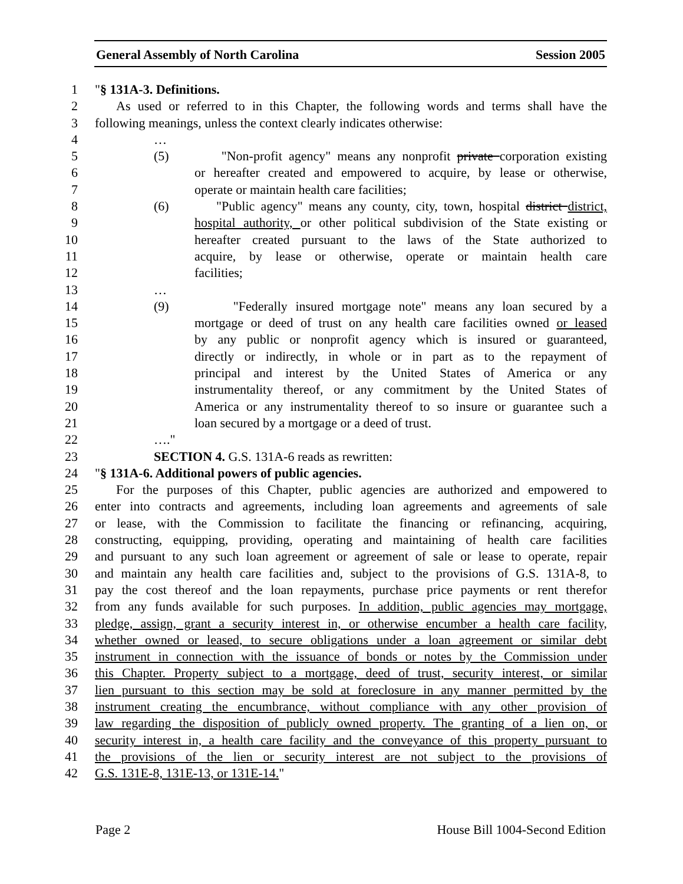General Assembly of North Carolina Session 2005
1 "§ 131A-3. Definitions.
2 As used or referred to in this Chapter, the following words and terms shall have the
3 following meanings, unless the context clearly indicates otherwise:
4 …
5 (5) "Non-profit agency" means any nonprofit private corporation existing
6 or hereafter created and empowered to acquire, by lease or otherwise,
7 operate or maintain health care facilities;
8 (6) "Public agency" means any county, city, town, hospital district district,
9 hospital authority, or other political subdivision of the State existing or
10 hereafter created pursuant to the laws of the State authorized to
11 acquire, by lease or otherwise, operate or maintain health care
12 facilities;
13 …
14 (9) "Federally insured mortgage note" means any loan secured by a
15 mortgage or deed of trust on any health care facilities owned or leased
16 by any public or nonprofit agency which is insured or guaranteed,
17 directly or indirectly, in whole or in part as to the repayment of
18 principal and interest by the United States of America or any
19 instrumentality thereof, or any commitment by the United States of
20 America or any instrumentality thereof to so insure or guarantee such a
21 loan secured by a mortgage or a deed of trust.
22 …."
23 SECTION 4. G.S. 131A-6 reads as rewritten:
24 "§ 131A-6. Additional powers of public agencies.
25 For the purposes of this Chapter, public agencies are authorized and empowered to
26 enter into contracts and agreements, including loan agreements and agreements of sale
27 or lease, with the Commission to facilitate the financing or refinancing, acquiring,
28 constructing, equipping, providing, operating and maintaining of health care facilities
29 and pursuant to any such loan agreement or agreement of sale or lease to operate, repair
30 and maintain any health care facilities and, subject to the provisions of G.S. 131A-8, to
31 pay the cost thereof and the loan repayments, purchase price payments or rent therefor
32 from any funds available for such purposes. In addition, public agencies may mortgage,
33 pledge, assign, grant a security interest in, or otherwise encumber a health care facility,
34 whether owned or leased, to secure obligations under a loan agreement or similar debt
35 instrument in connection with the issuance of bonds or notes by the Commission under
36 this Chapter. Property subject to a mortgage, deed of trust, security interest, or similar
37 lien pursuant to this section may be sold at foreclosure in any manner permitted by the
38 instrument creating the encumbrance, without compliance with any other provision of
39 law regarding the disposition of publicly owned property. The granting of a lien on, or
40 security interest in, a health care facility and the conveyance of this property pursuant to
41 the provisions of the lien or security interest are not subject to the provisions of
42 G.S. 131E-8, 131E-13, or 131E-14."
Page 2 House Bill 1004-Second Edition